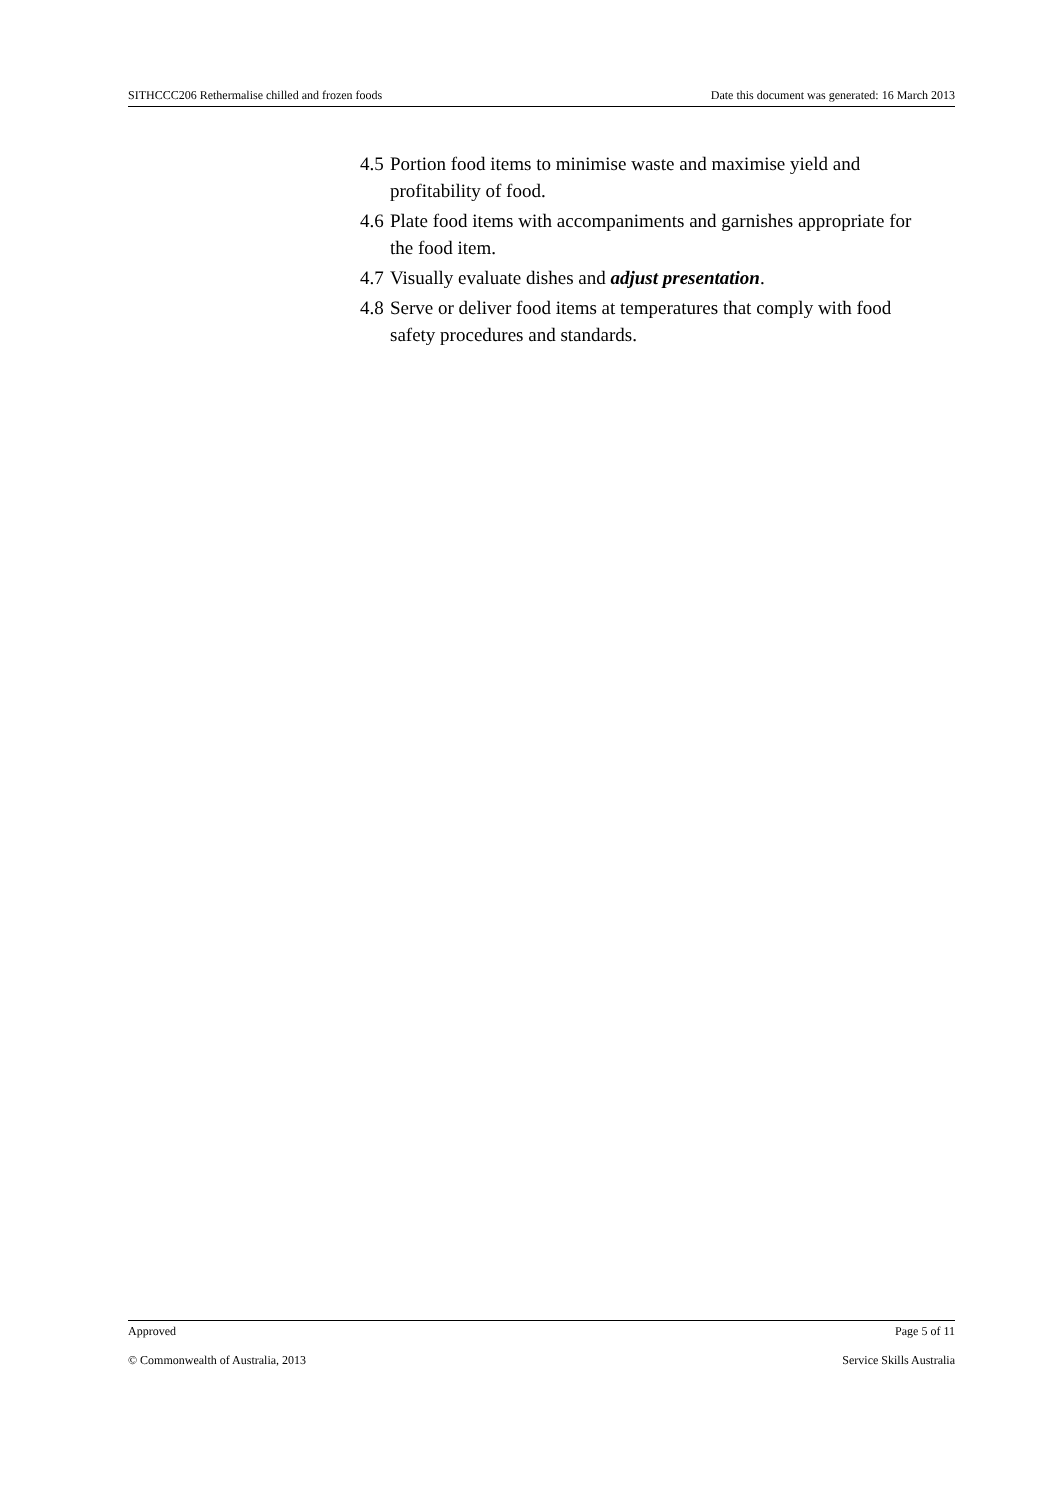SITHCCC206 Rethermalise chilled and frozen foods Date this document was generated: 16 March 2013
4.5 Portion food items to minimise waste and maximise yield and profitability of food.
4.6 Plate food items with accompaniments and garnishes appropriate for the food item.
4.7 Visually evaluate dishes and adjust presentation.
4.8 Serve or deliver food items at temperatures that comply with food safety procedures and standards.
Approved Page 5 of 11
© Commonwealth of Australia, 2013 Service Skills Australia